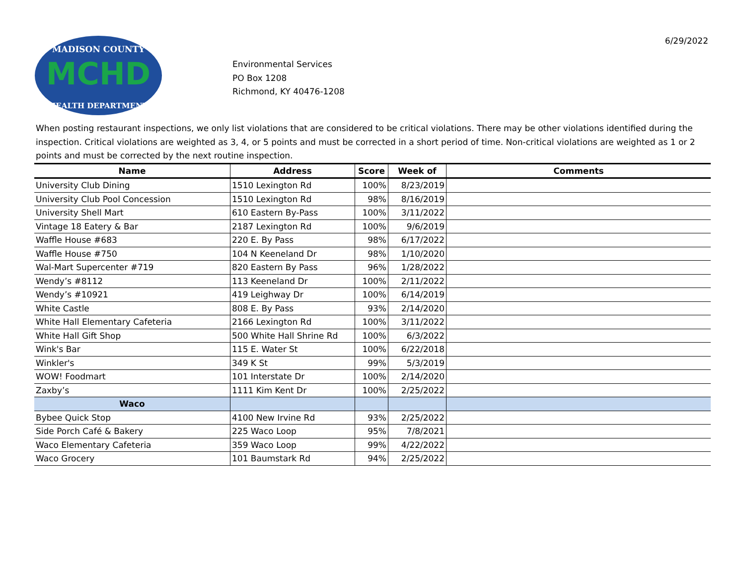MCHD
MADISON COUNTY
HEALTH DEPARTMENT
Environmental Services
PO Box 1208
Richmond, KY 40476-1208
6/29/2022
When posting restaurant inspections, we only list violations that are considered to be critical violations. There may be other violations identified during the inspection. Critical violations are weighted as 3, 4, or 5 points and must be corrected in a short period of time. Non-critical violations are weighted as 1 or 2 points and must be corrected by the next routine inspection.
| Name | Address | Score | Week of | Comments |
| --- | --- | --- | --- | --- |
| University Club Dining | 1510 Lexington Rd | 100% | 8/23/2019 | |
| University Club Pool Concession | 1510 Lexington Rd | 98% | 8/16/2019 | |
| University Shell Mart | 610 Eastern By-Pass | 100% | 3/11/2022 | |
| Vintage 18 Eatery & Bar | 2187 Lexington Rd | 100% | 9/6/2019 | |
| Waffle House #683 | 220 E. By Pass | 98% | 6/17/2022 | |
| Waffle House #750 | 104 N Keeneland Dr | 98% | 1/10/2020 | |
| Wal-Mart Supercenter #719 | 820 Eastern By Pass | 96% | 1/28/2022 | |
| Wendy’s #8112 | 113 Keeneland Dr | 100% | 2/11/2022 | |
| Wendy’s #10921 | 419 Leighway Dr | 100% | 6/14/2019 | |
| White Castle | 808 E. By Pass | 93% | 2/14/2020 | |
| White Hall Elementary Cafeteria | 2166 Lexington Rd | 100% | 3/11/2022 | |
| White Hall Gift Shop | 500 White Hall Shrine Rd | 100% | 6/3/2022 | |
| Wink's Bar | 115 E. Water St | 100% | 6/22/2018 | |
| Winkler's | 349 K St | 99% | 5/3/2019 | |
| WOW! Foodmart | 101 Interstate Dr | 100% | 2/14/2020 | |
| Zaxby’s | 1111 Kim Kent Dr | 100% | 2/25/2022 | |
| Waco | | | | |
| Bybee Quick Stop | 4100 New Irvine Rd | 93% | 2/25/2022 | |
| Side Porch Café & Bakery | 225 Waco Loop | 95% | 7/8/2021 | |
| Waco Elementary Cafeteria | 359 Waco Loop | 99% | 4/22/2022 | |
| Waco Grocery | 101 Baumstark Rd | 94% | 2/25/2022 | |